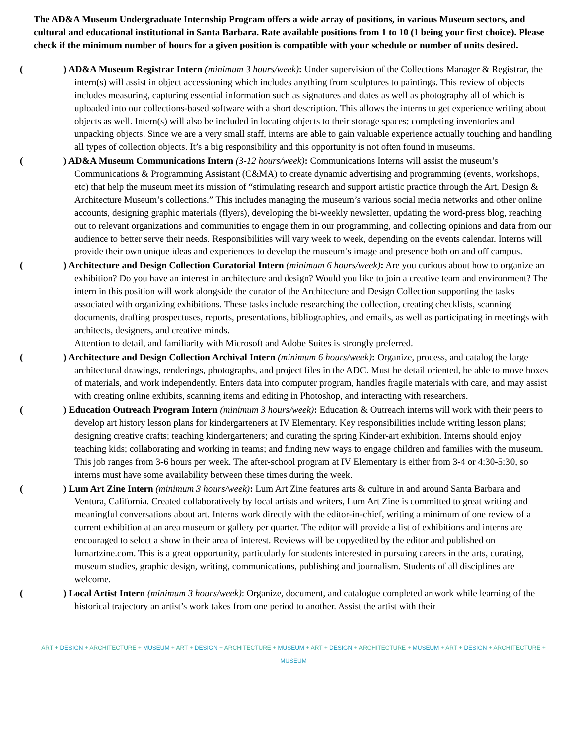The AD&A Museum Undergraduate Internship Program offers a wide array of positions, in various Museum sectors, and cultural and educational institutional in Santa Barbara. Rate available positions from 1 to 10 (1 being your first choice). Please check if the minimum number of hours for a given position is compatible with your schedule or number of units desired.
() AD&A Museum Registrar Intern (minimum 3 hours/week): Under supervision of the Collections Manager & Registrar, the intern(s) will assist in object accessioning which includes anything from sculptures to paintings. This review of objects includes measuring, capturing essential information such as signatures and dates as well as photography all of which is uploaded into our collections-based software with a short description. This allows the interns to get experience writing about objects as well. Intern(s) will also be included in locating objects to their storage spaces; completing inventories and unpacking objects. Since we are a very small staff, interns are able to gain valuable experience actually touching and handling all types of collection objects. It’s a big responsibility and this opportunity is not often found in museums.
() AD&A Museum Communications Intern (3-12 hours/week): Communications Interns will assist the museum’s Communications & Programming Assistant (C&MA) to create dynamic advertising and programming (events, workshops, etc) that help the museum meet its mission of “stimulating research and support artistic practice through the Art, Design & Architecture Museum’s collections.” This includes managing the museum’s various social media networks and other online accounts, designing graphic materials (flyers), developing the bi-weekly newsletter, updating the word-press blog, reaching out to relevant organizations and communities to engage them in our programming, and collecting opinions and data from our audience to better serve their needs. Responsibilities will vary week to week, depending on the events calendar. Interns will provide their own unique ideas and experiences to develop the museum’s image and presence both on and off campus.
() Architecture and Design Collection Curatorial Intern (minimum 6 hours/week): Are you curious about how to organize an exhibition? Do you have an interest in architecture and design? Would you like to join a creative team and environment? The intern in this position will work alongside the curator of the Architecture and Design Collection supporting the tasks associated with organizing exhibitions. These tasks include researching the collection, creating checklists, scanning documents, drafting prospectuses, reports, presentations, bibliographies, and emails, as well as participating in meetings with architects, designers, and creative minds.
Attention to detail, and familiarity with Microsoft and Adobe Suites is strongly preferred.
() Architecture and Design Collection Archival Intern (minimum 6 hours/week): Organize, process, and catalog the large architectural drawings, renderings, photographs, and project files in the ADC. Must be detail oriented, be able to move boxes of materials, and work independently. Enters data into computer program, handles fragile materials with care, and may assist with creating online exhibits, scanning items and editing in Photoshop, and interacting with researchers.
() Education Outreach Program Intern (minimum 3 hours/week): Education & Outreach interns will work with their peers to develop art history lesson plans for kindergarteners at IV Elementary. Key responsibilities include writing lesson plans; designing creative crafts; teaching kindergarteners; and curating the spring Kinder-art exhibition. Interns should enjoy teaching kids; collaborating and working in teams; and finding new ways to engage children and families with the museum. This job ranges from 3-6 hours per week. The after-school program at IV Elementary is either from 3-4 or 4:30-5:30, so interns must have some availability between these times during the week.
() Lum Art Zine Intern (minimum 3 hours/week): Lum Art Zine features arts & culture in and around Santa Barbara and Ventura, California. Created collaboratively by local artists and writers, Lum Art Zine is committed to great writing and meaningful conversations about art. Interns work directly with the editor-in-chief, writing a minimum of one review of a current exhibition at an area museum or gallery per quarter. The editor will provide a list of exhibitions and interns are encouraged to select a show in their area of interest. Reviews will be copyedited by the editor and published on lumartzine.com. This is a great opportunity, particularly for students interested in pursuing careers in the arts, curating, museum studies, graphic design, writing, communications, publishing and journalism. Students of all disciplines are welcome.
() Local Artist Intern (minimum 3 hours/week): Organize, document, and catalogue completed artwork while learning of the historical trajectory an artist’s work takes from one period to another. Assist the artist with their
ART + DESIGN + ARCHITECTURE + MUSEUM + ART + DESIGN + ARCHITECTURE + MUSEUM + ART + DESIGN + ARCHITECTURE + MUSEUM + ART + DESIGN + ARCHITECTURE + MUSEUM